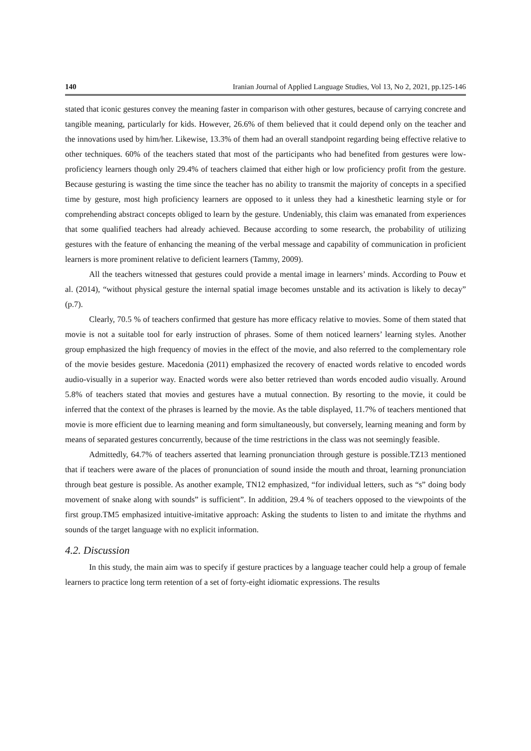140 Iranian Journal of Applied Language Studies, Vol 13, No 2, 2021, pp.125-146
stated that iconic gestures convey the meaning faster in comparison with other gestures, because of carrying concrete and tangible meaning, particularly for kids. However, 26.6% of them believed that it could depend only on the teacher and the innovations used by him/her. Likewise, 13.3% of them had an overall standpoint regarding being effective relative to other techniques. 60% of the teachers stated that most of the participants who had benefited from gestures were low-proficiency learners though only 29.4% of teachers claimed that either high or low proficiency profit from the gesture. Because gesturing is wasting the time since the teacher has no ability to transmit the majority of concepts in a specified time by gesture, most high proficiency learners are opposed to it unless they had a kinesthetic learning style or for comprehending abstract concepts obliged to learn by the gesture. Undeniably, this claim was emanated from experiences that some qualified teachers had already achieved. Because according to some research, the probability of utilizing gestures with the feature of enhancing the meaning of the verbal message and capability of communication in proficient learners is more prominent relative to deficient learners (Tammy, 2009).
All the teachers witnessed that gestures could provide a mental image in learners’ minds. According to Pouw et al. (2014), “without physical gesture the internal spatial image becomes unstable and its activation is likely to decay” (p.7).
Clearly, 70.5 % of teachers confirmed that gesture has more efficacy relative to movies. Some of them stated that movie is not a suitable tool for early instruction of phrases. Some of them noticed learners’ learning styles. Another group emphasized the high frequency of movies in the effect of the movie, and also referred to the complementary role of the movie besides gesture. Macedonia (2011) emphasized the recovery of enacted words relative to encoded words audio-visually in a superior way. Enacted words were also better retrieved than words encoded audio visually. Around 5.8% of teachers stated that movies and gestures have a mutual connection. By resorting to the movie, it could be inferred that the context of the phrases is learned by the movie. As the table displayed, 11.7% of teachers mentioned that movie is more efficient due to learning meaning and form simultaneously, but conversely, learning meaning and form by means of separated gestures concurrently, because of the time restrictions in the class was not seemingly feasible.
Admittedly, 64.7% of teachers asserted that learning pronunciation through gesture is possible.TZ13 mentioned that if teachers were aware of the places of pronunciation of sound inside the mouth and throat, learning pronunciation through beat gesture is possible. As another example, TN12 emphasized, “for individual letters, such as “s” doing body movement of snake along with sounds” is sufficient”. In addition, 29.4 % of teachers opposed to the viewpoints of the first group.TM5 emphasized intuitive-imitative approach: Asking the students to listen to and imitate the rhythms and sounds of the target language with no explicit information.
4.2. Discussion
In this study, the main aim was to specify if gesture practices by a language teacher could help a group of female learners to practice long term retention of a set of forty-eight idiomatic expressions. The results